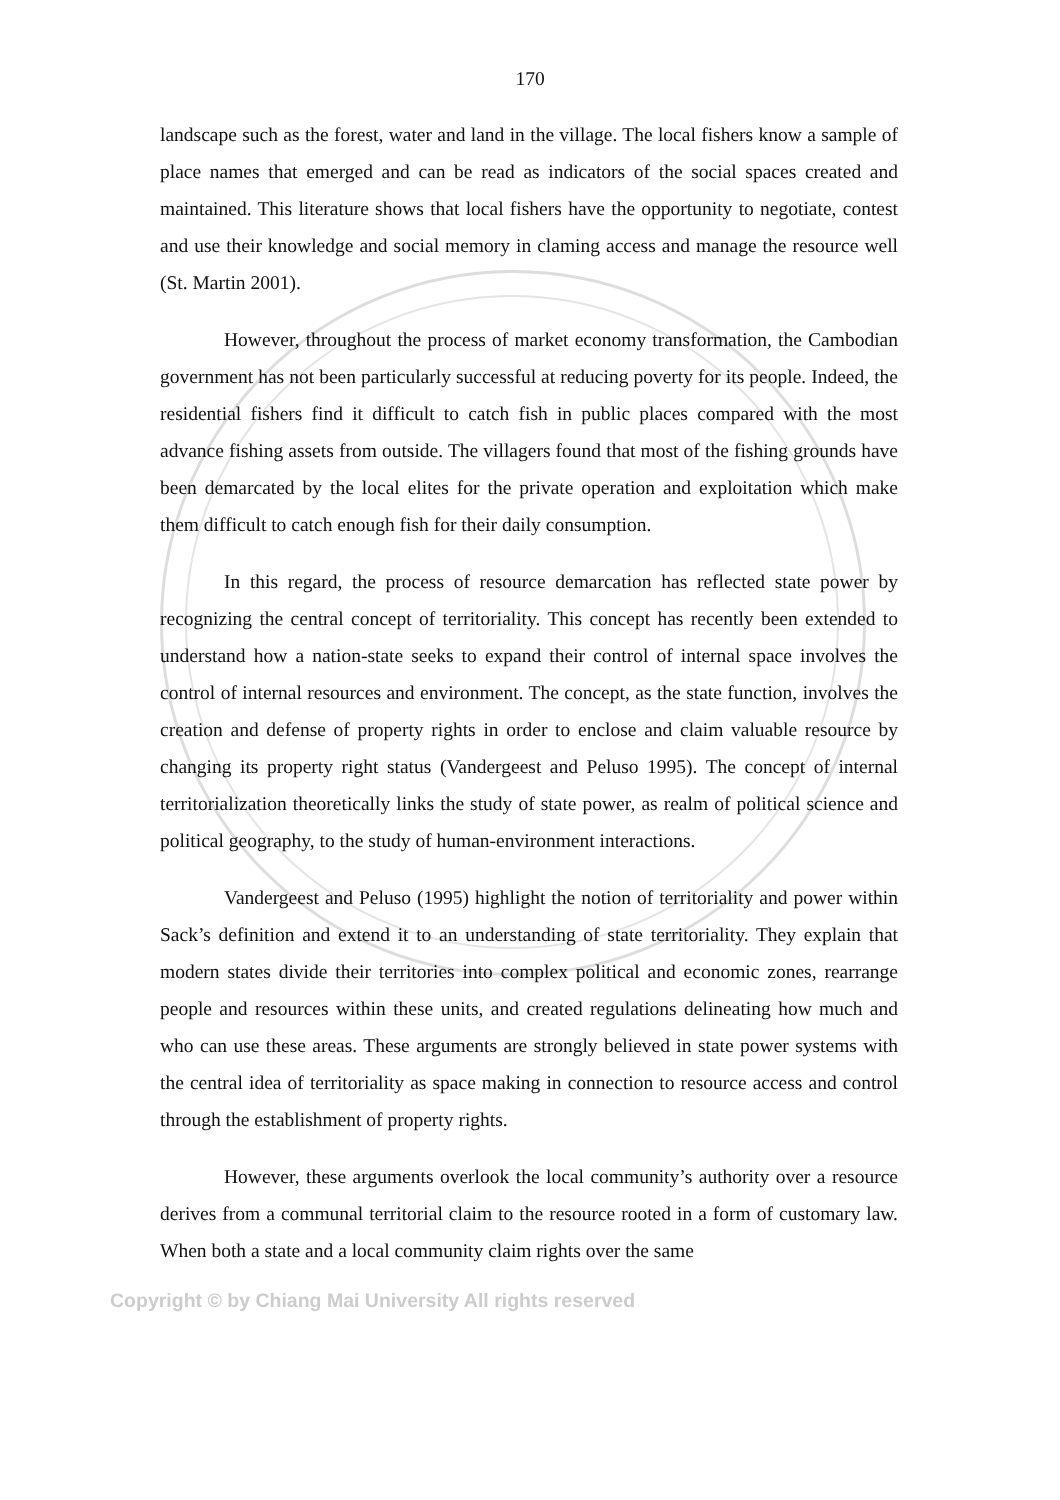170
landscape such as the forest, water and land in the village. The local fishers know a sample of place names that emerged and can be read as indicators of the social spaces created and maintained. This literature shows that local fishers have the opportunity to negotiate, contest and use their knowledge and social memory in claming access and manage the resource well (St. Martin 2001).
However, throughout the process of market economy transformation, the Cambodian government has not been particularly successful at reducing poverty for its people. Indeed, the residential fishers find it difficult to catch fish in public places compared with the most advance fishing assets from outside. The villagers found that most of the fishing grounds have been demarcated by the local elites for the private operation and exploitation which make them difficult to catch enough fish for their daily consumption.
In this regard, the process of resource demarcation has reflected state power by recognizing the central concept of territoriality. This concept has recently been extended to understand how a nation-state seeks to expand their control of internal space involves the control of internal resources and environment. The concept, as the state function, involves the creation and defense of property rights in order to enclose and claim valuable resource by changing its property right status (Vandergeest and Peluso 1995). The concept of internal territorialization theoretically links the study of state power, as realm of political science and political geography, to the study of human-environment interactions.
Vandergeest and Peluso (1995) highlight the notion of territoriality and power within Sack’s definition and extend it to an understanding of state territoriality. They explain that modern states divide their territories into complex political and economic zones, rearrange people and resources within these units, and created regulations delineating how much and who can use these areas. These arguments are strongly believed in state power systems with the central idea of territoriality as space making in connection to resource access and control through the establishment of property rights.
However, these arguments overlook the local community’s authority over a resource derives from a communal territorial claim to the resource rooted in a form of customary law. When both a state and a local community claim rights over the same
Copyright © by Chiang Mai University All rights reserved